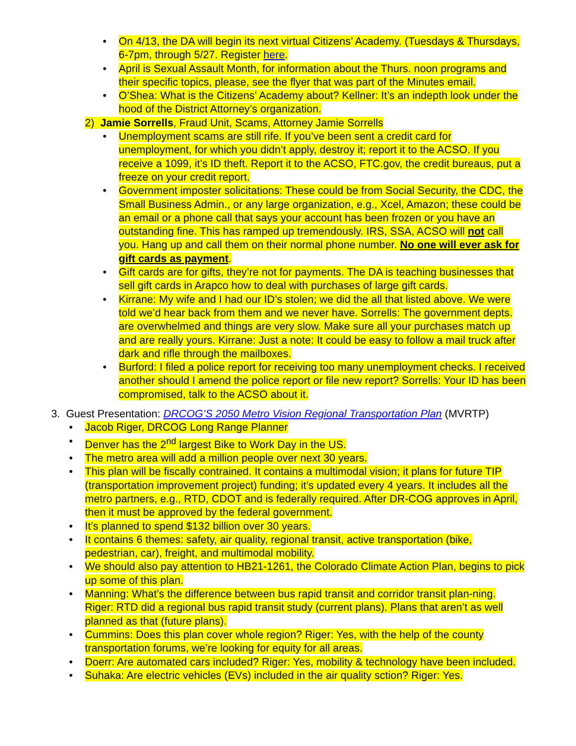• On 4/13, the DA will begin its next virtual Citizens’ Academy. (Tuesdays & Thursdays, 6-7pm, through 5/27. Register here.
• April is Sexual Assault Month, for information about the Thurs. noon programs and their specific topics, please, see the flyer that was part of the Minutes email.
• O’Shea: What is the Citizens’ Academy about? Kellner: It’s an indepth look under the hood of the District Attorney’s organization.
2) Jamie Sorrells, Fraud Unit, Scams, Attorney Jamie Sorrells
• Unemployment scams are still rife. If you’ve been sent a credit card for unemployment, for which you didn’t apply, destroy it; report it to the ACSO. If you receive a 1099, it’s ID theft. Report it to the ACSO, FTC.gov, the credit bureaus, put a freeze on your credit report.
• Government imposter solicitations: These could be from Social Security, the CDC, the Small Business Admin., or any large organization, e.g., Xcel, Amazon; these could be an email or a phone call that says your account has been frozen or you have an outstanding fine. This has ramped up tremendously. IRS, SSA, ACSO will not call you. Hang up and call them on their normal phone number. No one will ever ask for gift cards as payment.
• Gift cards are for gifts, they’re not for payments. The DA is teaching businesses that sell gift cards in Arapco how to deal with purchases of large gift cards.
• Kirrane: My wife and I had our ID’s stolen; we did the all that listed above. We were told we’d hear back from them and we never have. Sorrells: The government depts. are overwhelmed and things are very slow. Make sure all your purchases match up and are really yours. Kirrane: Just a note: It could be easy to follow a mail truck after dark and rifle through the mailboxes.
• Burford: I filed a police report for receiving too many unemployment checks. I received another should I amend the police report or file new report? Sorrells: Your ID has been compromised, talk to the ACSO about it.
3. Guest Presentation: DRCOG’S 2050 Metro Vision Regional Transportation Plan (MVRTP)
• Jacob Riger, DRCOG Long Range Planner
• Denver has the 2<sup>nd</sup> largest Bike to Work Day in the US.
• The metro area will add a million people over next 30 years.
• This plan will be fiscally contrained. It contains a multimodal vision; it plans for future TIP (transportation improvement project) funding; it’s updated every 4 years. It includes all the metro partners, e.g., RTD, CDOT and is federally required. After DR-COG approves in April, then it must be approved by the federal government.
• It’s planned to spend $132 billion over 30 years.
• It contains 6 themes: safety, air quality, regional transit, active transportation (bike, pedestrian, car), freight, and multimodal mobility.
• We should also pay attention to HB21-1261, the Colorado Climate Action Plan, begins to pick up some of this plan.
• Manning: What’s the difference between bus rapid transit and corridor transit plan-ning. Riger: RTD did a regional bus rapid transit study (current plans). Plans that aren’t as well planned as that (future plans).
• Cummins: Does this plan cover whole region? Riger: Yes, with the help of the county transportation forums, we’re looking for equity for all areas.
• Doerr: Are automated cars included? Riger: Yes, mobility & technology have been included.
• Suhaka: Are electric vehicles (EVs) included in the air quality sction? Riger: Yes.